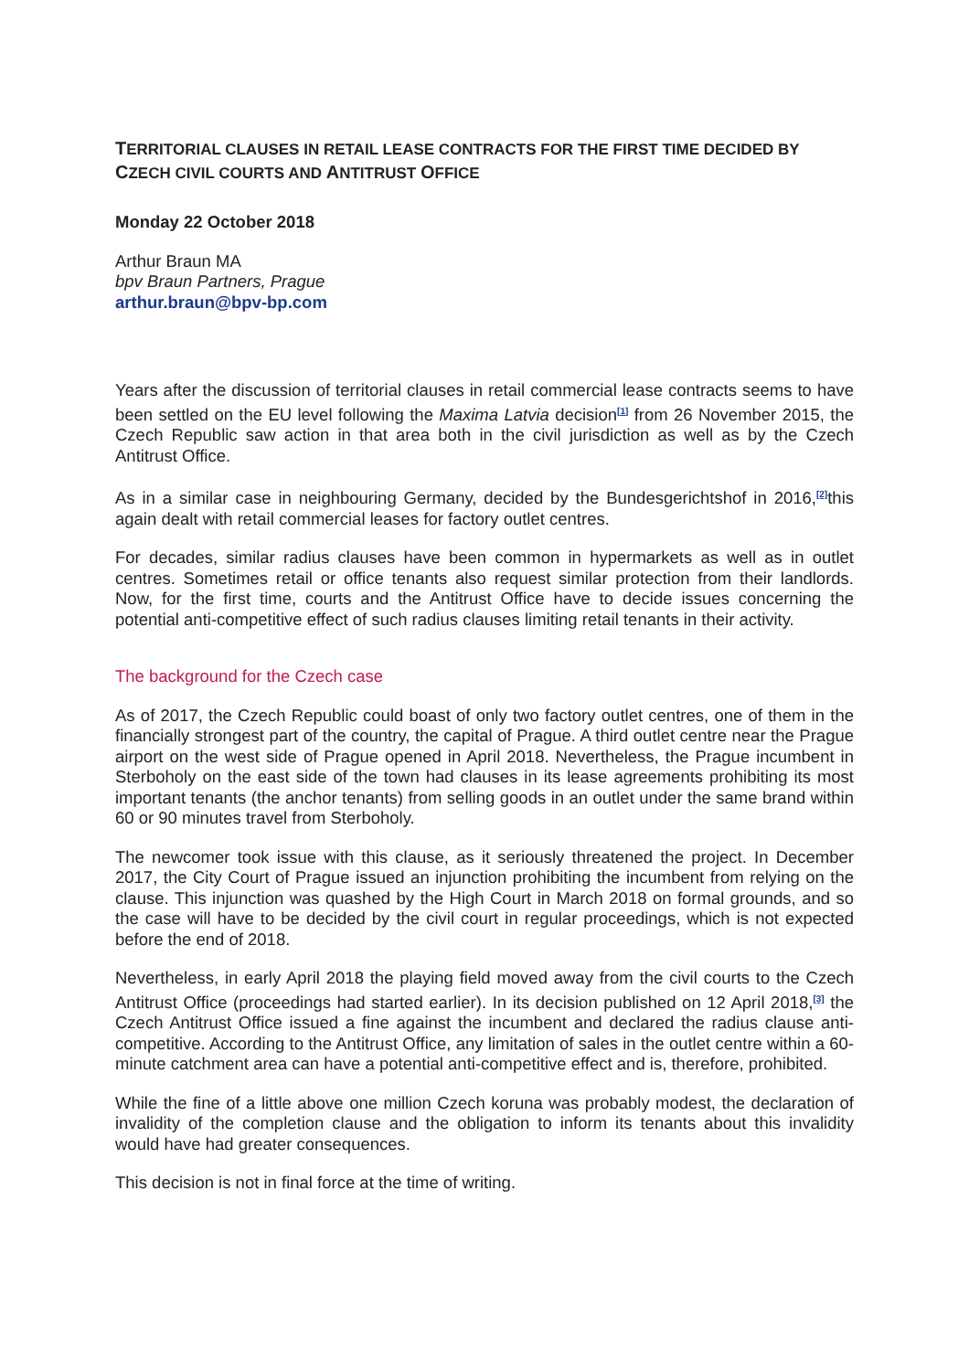TERRITORIAL CLAUSES IN RETAIL LEASE CONTRACTS FOR THE FIRST TIME DECIDED BY CZECH CIVIL COURTS AND ANTITRUST OFFICE
Monday 22 October 2018
Arthur Braun MA
bpv Braun Partners, Prague
arthur.braun@bpv-bp.com
Years after the discussion of territorial clauses in retail commercial lease contracts seems to have been settled on the EU level following the Maxima Latvia decision<sup>[1]</sup> from 26 November 2015, the Czech Republic saw action in that area both in the civil jurisdiction as well as by the Czech Antitrust Office.
As in a similar case in neighbouring Germany, decided by the Bundesgerichtshof in 2016,<sup>[2]</sup>this again dealt with retail commercial leases for factory outlet centres.
For decades, similar radius clauses have been common in hypermarkets as well as in outlet centres. Sometimes retail or office tenants also request similar protection from their landlords. Now, for the first time, courts and the Antitrust Office have to decide issues concerning the potential anti-competitive effect of such radius clauses limiting retail tenants in their activity.
The background for the Czech case
As of 2017, the Czech Republic could boast of only two factory outlet centres, one of them in the financially strongest part of the country, the capital of Prague. A third outlet centre near the Prague airport on the west side of Prague opened in April 2018. Nevertheless, the Prague incumbent in Sterboholy on the east side of the town had clauses in its lease agreements prohibiting its most important tenants (the anchor tenants) from selling goods in an outlet under the same brand within 60 or 90 minutes travel from Sterboholy.
The newcomer took issue with this clause, as it seriously threatened the project. In December 2017, the City Court of Prague issued an injunction prohibiting the incumbent from relying on the clause. This injunction was quashed by the High Court in March 2018 on formal grounds, and so the case will have to be decided by the civil court in regular proceedings, which is not expected before the end of 2018.
Nevertheless, in early April 2018 the playing field moved away from the civil courts to the Czech Antitrust Office (proceedings had started earlier). In its decision published on 12 April 2018,<sup>[3]</sup> the Czech Antitrust Office issued a fine against the incumbent and declared the radius clause anti-competitive. According to the Antitrust Office, any limitation of sales in the outlet centre within a 60-minute catchment area can have a potential anti-competitive effect and is, therefore, prohibited.
While the fine of a little above one million Czech koruna was probably modest, the declaration of invalidity of the completion clause and the obligation to inform its tenants about this invalidity would have had greater consequences.
This decision is not in final force at the time of writing.